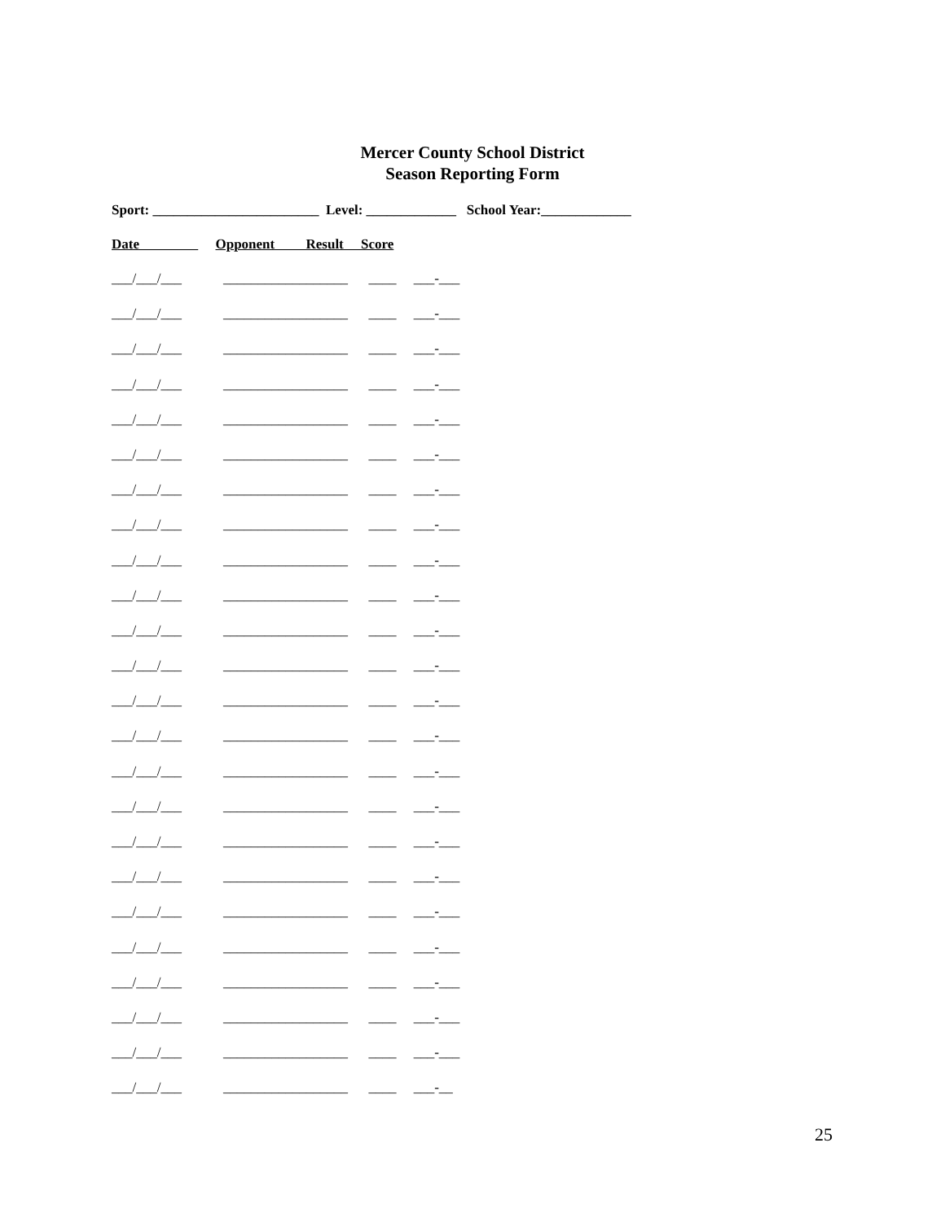Mercer County School District
Season Reporting Form
Sport: ________________________ Level: _____________ School Year:_____________
Date Opponent Result Score
___/___/___ __________________ ____ ___-___
___/___/___ __________________ ____ ___-___
___/___/___ __________________ ____ ___-___
___/___/___ __________________ ____ ___-___
___/___/___ __________________ ____ ___-___
___/___/___ __________________ ____ ___-___
___/___/___ __________________ ____ ___-___
___/___/___ __________________ ____ ___-___
___/___/___ __________________ ____ ___-___
___/___/___ __________________ ____ ___-___
___/___/___ __________________ ____ ___-___
___/___/___ __________________ ____ ___-___
___/___/___ __________________ ____ ___-___
___/___/___ __________________ ____ ___-___
___/___/___ __________________ ____ ___-___
___/___/___ __________________ ____ ___-___
___/___/___ __________________ ____ ___-___
___/___/___ __________________ ____ ___-___
___/___/___ __________________ ____ ___-___
___/___/___ __________________ ____ ___-___
___/___/___ __________________ ____ ___-___
___/___/___ __________________ ____ ___-___
___/___/___ __________________ ____ ___-___
___/___/___ __________________ ____ ___-__
25